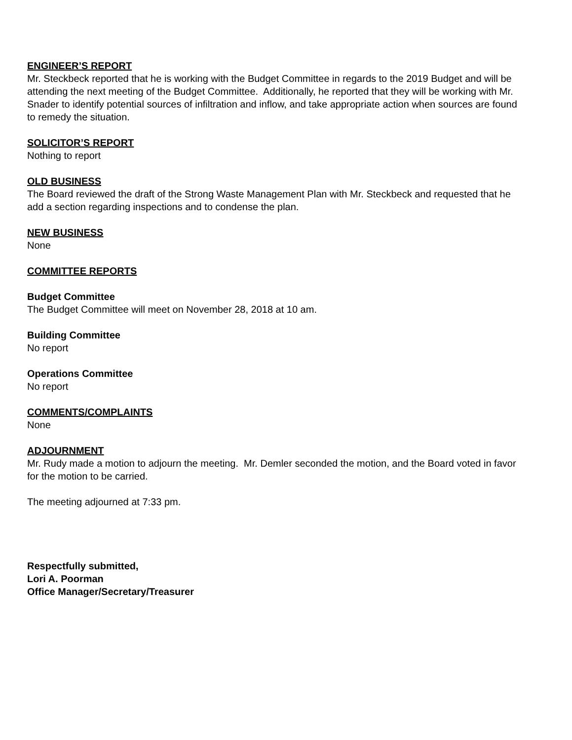ENGINEER’S REPORT
Mr. Steckbeck reported that he is working with the Budget Committee in regards to the 2019 Budget and will be attending the next meeting of the Budget Committee. Additionally, he reported that they will be working with Mr. Snader to identify potential sources of infiltration and inflow, and take appropriate action when sources are found to remedy the situation.
SOLICITOR’S REPORT
Nothing to report
OLD BUSINESS
The Board reviewed the draft of the Strong Waste Management Plan with Mr. Steckbeck and requested that he add a section regarding inspections and to condense the plan.
NEW BUSINESS
None
COMMITTEE REPORTS
Budget Committee
The Budget Committee will meet on November 28, 2018 at 10 am.
Building Committee
No report
Operations Committee
No report
COMMENTS/COMPLAINTS
None
ADJOURNMENT
Mr. Rudy made a motion to adjourn the meeting. Mr. Demler seconded the motion, and the Board voted in favor for the motion to be carried.
The meeting adjourned at 7:33 pm.
Respectfully submitted,
Lori A. Poorman
Office Manager/Secretary/Treasurer